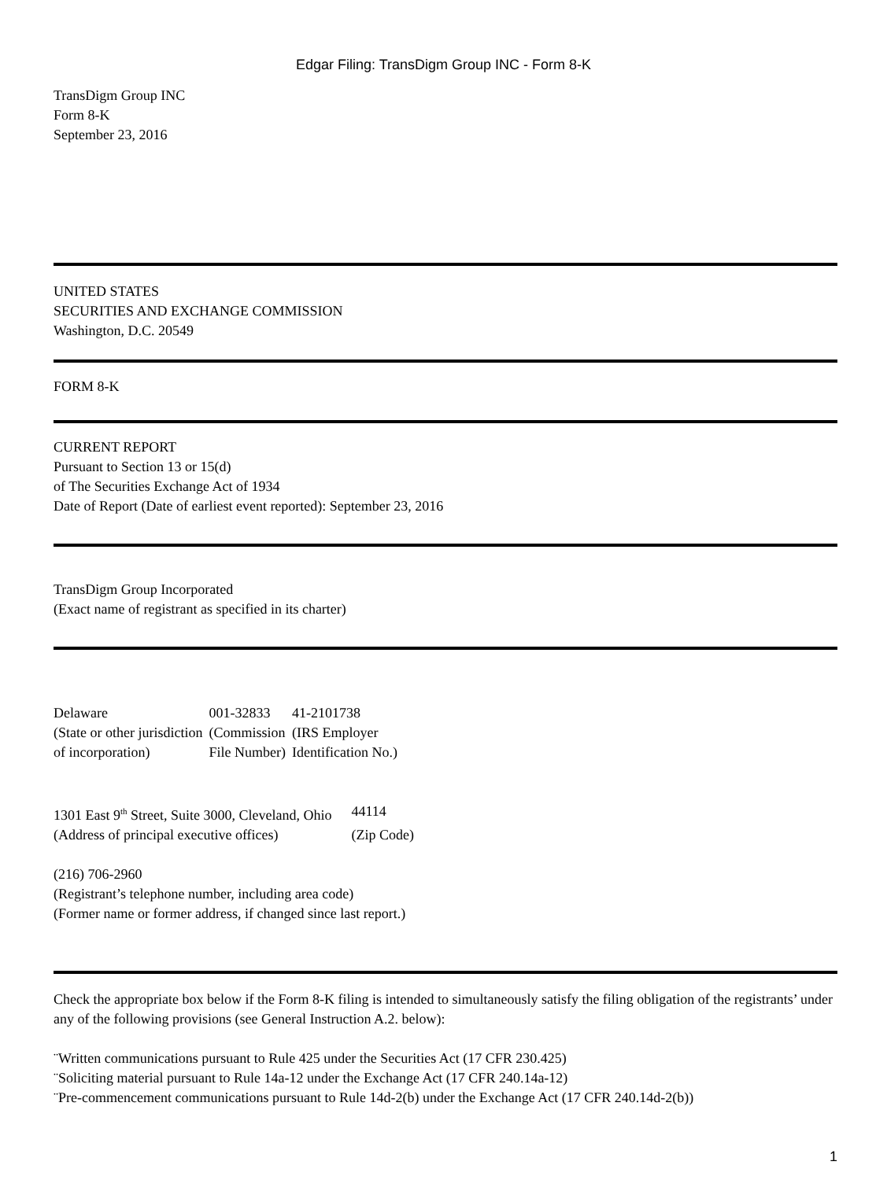Edgar Filing: TransDigm Group INC - Form 8-K
TransDigm Group INC
Form 8-K
September 23, 2016
UNITED STATES
SECURITIES AND EXCHANGE COMMISSION
Washington, D.C. 20549
FORM 8-K
CURRENT REPORT
Pursuant to Section 13 or 15(d)
of The Securities Exchange Act of 1934
Date of Report (Date of earliest event reported): September 23, 2016
TransDigm Group Incorporated
(Exact name of registrant as specified in its charter)
| Delaware | 001-32833 | 41-2101738 |
| (State or other jurisdiction of incorporation) | (Commission File Number) | (IRS Employer Identification No.) |
| 1301 East 9<sup>th</sup> Street, Suite 3000, Cleveland, Ohio | 44114 |
| (Address of principal executive offices) | (Zip Code) |
(216) 706-2960
(Registrant’s telephone number, including area code)
(Former name or former address, if changed since last report.)
Check the appropriate box below if the Form 8-K filing is intended to simultaneously satisfy the filing obligation of the registrants’ under any of the following provisions (see General Instruction A.2. below):
¨Written communications pursuant to Rule 425 under the Securities Act (17 CFR 230.425)
¨Soliciting material pursuant to Rule 14a-12 under the Exchange Act (17 CFR 240.14a-12)
¨Pre-commencement communications pursuant to Rule 14d-2(b) under the Exchange Act (17 CFR 240.14d-2(b))
1